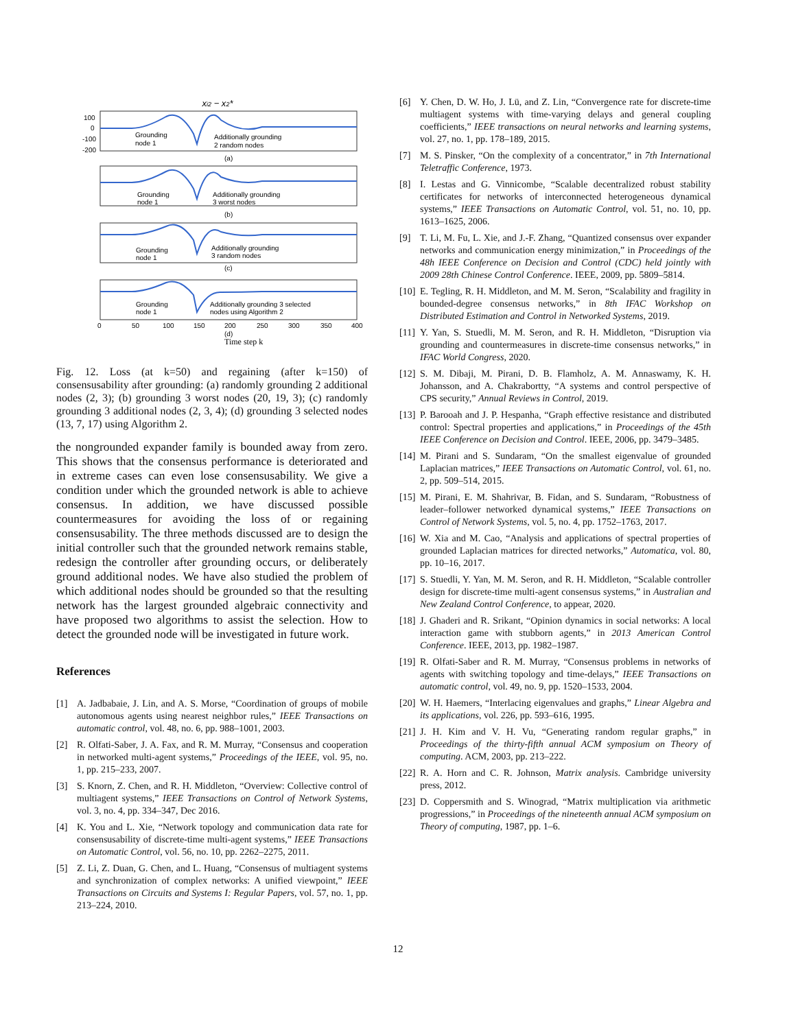xi2 − x2*
Grounding
node 1
Additionally grounding
2 random nodes
(a)
Grounding
node 1
Additionally grounding
3 worst nodes
(b)
Grounding
node 1
Additionally grounding
3 random nodes
(c)
Grounding
node 1
Additionally grounding 3 selected
nodes using Algorithm 2
0
50
100
150
200
250
300
350
400
(d)
Time step k
100
0
-100
-200
Fig. 12. Loss (at k=50) and regaining (after k=150) of consensusability after grounding: (a) randomly grounding 2 additional nodes (2, 3); (b) grounding 3 worst nodes (20, 19, 3); (c) randomly grounding 3 additional nodes (2, 3, 4); (d) grounding 3 selected nodes (13, 7, 17) using Algorithm 2.
the nongrounded expander family is bounded away from zero. This shows that the consensus performance is deteriorated and in extreme cases can even lose consensusability. We give a condition under which the grounded network is able to achieve consensus. In addition, we have discussed possible countermeasures for avoiding the loss of or regaining consensusability. The three methods discussed are to design the initial controller such that the grounded network remains stable, redesign the controller after grounding occurs, or deliberately ground additional nodes. We have also studied the problem of which additional nodes should be grounded so that the resulting network has the largest grounded algebraic connectivity and have proposed two algorithms to assist the selection. How to detect the grounded node will be investigated in future work.
References
[1] A. Jadbabaie, J. Lin, and A. S. Morse, “Coordination of groups of mobile autonomous agents using nearest neighbor rules,” IEEE Transactions on automatic control, vol. 48, no. 6, pp. 988–1001, 2003.
[2] R. Olfati-Saber, J. A. Fax, and R. M. Murray, “Consensus and cooperation in networked multi-agent systems,” Proceedings of the IEEE, vol. 95, no. 1, pp. 215–233, 2007.
[3] S. Knorn, Z. Chen, and R. H. Middleton, “Overview: Collective control of multiagent systems,” IEEE Transactions on Control of Network Systems, vol. 3, no. 4, pp. 334–347, Dec 2016.
[4] K. You and L. Xie, “Network topology and communication data rate for consensusability of discrete-time multi-agent systems,” IEEE Transactions on Automatic Control, vol. 56, no. 10, pp. 2262–2275, 2011.
[5] Z. Li, Z. Duan, G. Chen, and L. Huang, “Consensus of multiagent systems and synchronization of complex networks: A unified viewpoint,” IEEE Transactions on Circuits and Systems I: Regular Papers, vol. 57, no. 1, pp. 213–224, 2010.
[6] Y. Chen, D. W. Ho, J. Lü, and Z. Lin, “Convergence rate for discrete-time multiagent systems with time-varying delays and general coupling coefficients,” IEEE transactions on neural networks and learning systems, vol. 27, no. 1, pp. 178–189, 2015.
[7] M. S. Pinsker, “On the complexity of a concentrator,” in 7th International Teletraffic Conference, 1973.
[8] I. Lestas and G. Vinnicombe, “Scalable decentralized robust stability certificates for networks of interconnected heterogeneous dynamical systems,” IEEE Transactions on Automatic Control, vol. 51, no. 10, pp. 1613–1625, 2006.
[9] T. Li, M. Fu, L. Xie, and J.-F. Zhang, “Quantized consensus over expander networks and communication energy minimization,” in Proceedings of the 48h IEEE Conference on Decision and Control (CDC) held jointly with 2009 28th Chinese Control Conference. IEEE, 2009, pp. 5809–5814.
[10] E. Tegling, R. H. Middleton, and M. M. Seron, “Scalability and fragility in bounded-degree consensus networks,” in 8th IFAC Workshop on Distributed Estimation and Control in Networked Systems, 2019.
[11] Y. Yan, S. Stuedli, M. M. Seron, and R. H. Middleton, “Disruption via grounding and countermeasures in discrete-time consensus networks,” in IFAC World Congress, 2020.
[12] S. M. Dibaji, M. Pirani, D. B. Flamholz, A. M. Annaswamy, K. H. Johansson, and A. Chakrabortty, “A systems and control perspective of CPS security,” Annual Reviews in Control, 2019.
[13] P. Barooah and J. P. Hespanha, “Graph effective resistance and distributed control: Spectral properties and applications,” in Proceedings of the 45th IEEE Conference on Decision and Control. IEEE, 2006, pp. 3479–3485.
[14] M. Pirani and S. Sundaram, “On the smallest eigenvalue of grounded Laplacian matrices,” IEEE Transactions on Automatic Control, vol. 61, no. 2, pp. 509–514, 2015.
[15] M. Pirani, E. M. Shahrivar, B. Fidan, and S. Sundaram, “Robustness of leader–follower networked dynamical systems,” IEEE Transactions on Control of Network Systems, vol. 5, no. 4, pp. 1752–1763, 2017.
[16] W. Xia and M. Cao, “Analysis and applications of spectral properties of grounded Laplacian matrices for directed networks,” Automatica, vol. 80, pp. 10–16, 2017.
[17] S. Stuedli, Y. Yan, M. M. Seron, and R. H. Middleton, “Scalable controller design for discrete-time multi-agent consensus systems,” in Australian and New Zealand Control Conference, to appear, 2020.
[18] J. Ghaderi and R. Srikant, “Opinion dynamics in social networks: A local interaction game with stubborn agents,” in 2013 American Control Conference. IEEE, 2013, pp. 1982–1987.
[19] R. Olfati-Saber and R. M. Murray, “Consensus problems in networks of agents with switching topology and time-delays,” IEEE Transactions on automatic control, vol. 49, no. 9, pp. 1520–1533, 2004.
[20] W. H. Haemers, “Interlacing eigenvalues and graphs,” Linear Algebra and its applications, vol. 226, pp. 593–616, 1995.
[21] J. H. Kim and V. H. Vu, “Generating random regular graphs,” in Proceedings of the thirty-fifth annual ACM symposium on Theory of computing. ACM, 2003, pp. 213–222.
[22] R. A. Horn and C. R. Johnson, Matrix analysis. Cambridge university press, 2012.
[23] D. Coppersmith and S. Winograd, “Matrix multiplication via arithmetic progressions,” in Proceedings of the nineteenth annual ACM symposium on Theory of computing, 1987, pp. 1–6.
12